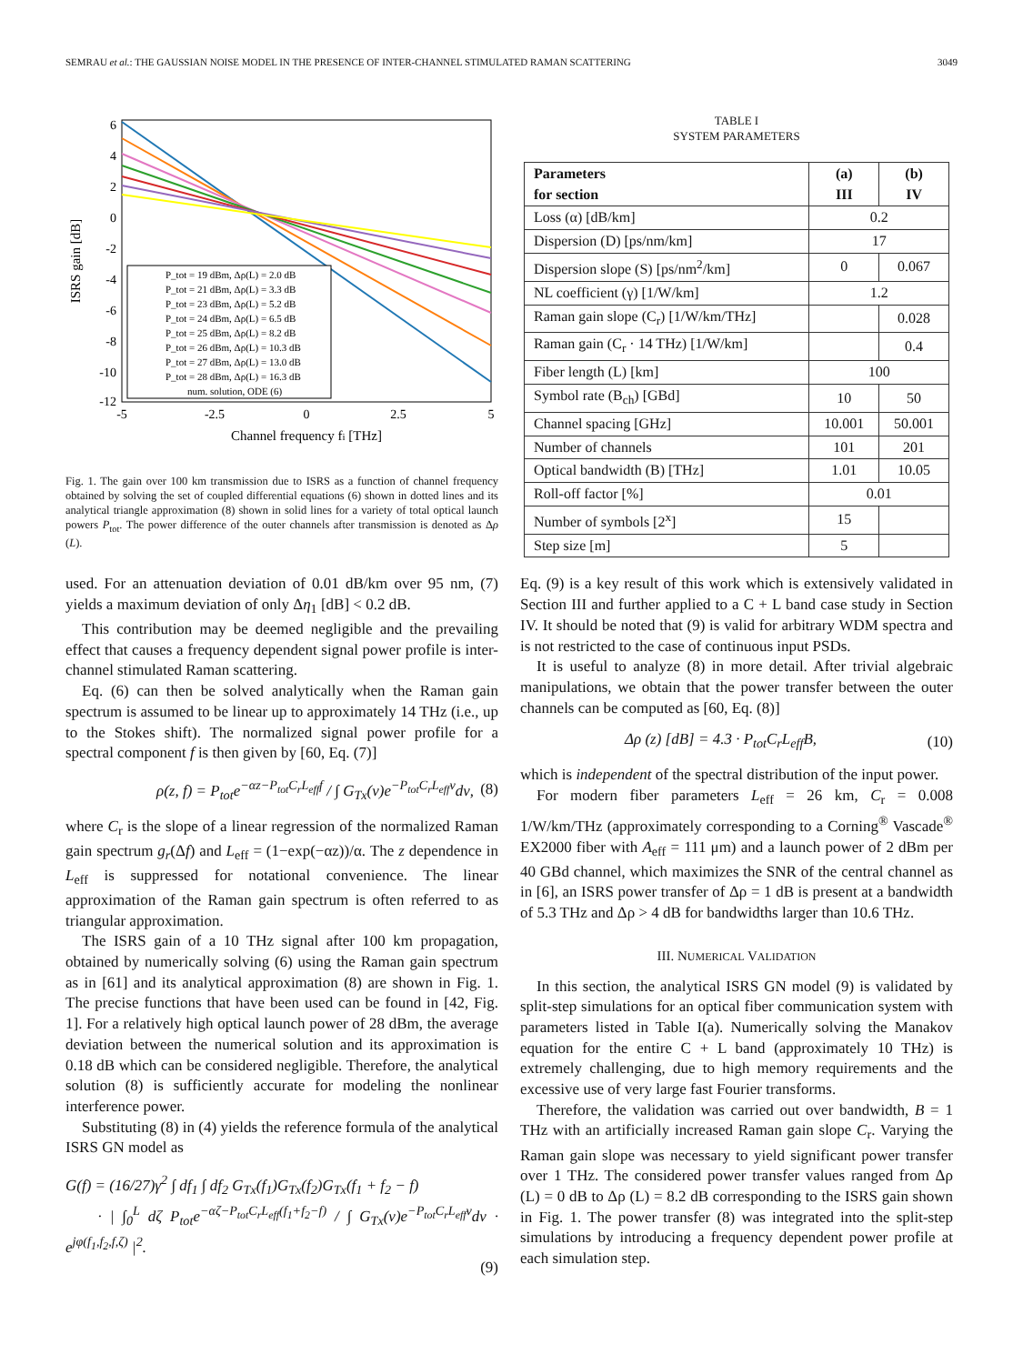SEMRAU et al.: THE GAUSSIAN NOISE MODEL IN THE PRESENCE OF INTER-CHANNEL STIMULATED RAMAN SCATTERING 3049
6
4
2
0
-2
-4
-6
-8
-10
-12
-5
-2.5
0
2.5
5
Channel frequency fi [THz]
ISRS gain [dB]
P_tot = 19 dBm, Δρ(L) = 2.0 dB
P_tot = 21 dBm, Δρ(L) = 3.3 dB
P_tot = 23 dBm, Δρ(L) = 5.2 dB
P_tot = 24 dBm, Δρ(L) = 6.5 dB
P_tot = 25 dBm, Δρ(L) = 8.2 dB
P_tot = 26 dBm, Δρ(L) = 10.3 dB
P_tot = 27 dBm, Δρ(L) = 13.0 dB
P_tot = 28 dBm, Δρ(L) = 16.3 dB
num. solution, ODE (6)
Fig. 1. The gain over 100 km transmission due to ISRS as a function of channel frequency obtained by solving the set of coupled differential equations (6) shown in dotted lines and its analytical triangle approximation (8) shown in solid lines for a variety of total optical launch powers P<sub>tot</sub>. The power difference of the outer channels after transmission is denoted as Δρ (L).
used. For an attenuation deviation of 0.01 dB/km over 95 nm, (7) yields a maximum deviation of only Δη<sub>1</sub> [dB] < 0.2 dB.
This contribution may be deemed negligible and the prevailing effect that causes a frequency dependent signal power profile is inter-channel stimulated Raman scattering.
Eq. (6) can then be solved analytically when the Raman gain spectrum is assumed to be linear up to approximately 14 THz (i.e., up to the Stokes shift). The normalized signal power profile for a spectral component f is then given by [60, Eq. (7)]
ρ(z, f) = P<sub>tot</sub>e<sup>−αz−P<sub>tot</sub>C<sub>r</sub>L<sub>eff</sub>f</sup> / ∫ G<sub>Tx</sub>(ν)e<sup>−P<sub>tot</sub>C<sub>r</sub>L<sub>eff</sub>ν</sup>dν, (8)
where C<sub>r</sub> is the slope of a linear regression of the normalized Raman gain spectrum g<sub>r</sub>(Δf) and L<sub>eff</sub> = (1−exp(−αz))/α. The z dependence in L<sub>eff</sub> is suppressed for notational convenience. The linear approximation of the Raman gain spectrum is often referred to as triangular approximation.
The ISRS gain of a 10 THz signal after 100 km propagation, obtained by numerically solving (6) using the Raman gain spectrum as in [61] and its analytical approximation (8) are shown in Fig. 1. The precise functions that have been used can be found in [42, Fig. 1]. For a relatively high optical launch power of 28 dBm, the average deviation between the numerical solution and its approximation is 0.18 dB which can be considered negligible. Therefore, the analytical solution (8) is sufficiently accurate for modeling the nonlinear interference power.
Substituting (8) in (4) yields the reference formula of the analytical ISRS GN model as
G(f) = (16/27)γ<sup>2</sup> ∫ df<sub>1</sub> ∫ df<sub>2</sub> G<sub>Tx</sub>(f<sub>1</sub>)G<sub>Tx</sub>(f<sub>2</sub>)G<sub>Tx</sub>(f<sub>1</sub> + f<sub>2</sub> − f)
· | ∫<sub>0</sub><sup>L</sup> dζ P<sub>tot</sub>e<sup>−αζ−P<sub>tot</sub>C<sub>r</sub>L<sub>eff</sub>(f<sub>1</sub>+f<sub>2</sub>−f)</sup> / ∫ G<sub>Tx</sub>(ν)e<sup>−P<sub>tot</sub>C<sub>r</sub>L<sub>eff</sub>ν</sup>dν · e<sup>jφ(f<sub>1</sub>,f<sub>2</sub>,f,ζ)</sup> |<sup>2</sup>.
(9)
TABLE I
SYSTEM PARAMETERS
| Parameters for section | (a) III | (b) IV |
| --- | --- | --- |
| Loss (α) [dB/km] | 0.2 | |
| Dispersion (D) [ps/nm/km] | 17 | |
| Dispersion slope (S) [ps/nm<sup>2</sup>/km] | 0 | 0.067 |
| NL coefficient (γ) [1/W/km] | 1.2 | |
| Raman gain slope (C<sub>r</sub>) [1/W/km/THz] | | 0.028 |
| Raman gain (C<sub>r</sub> · 14 THz) [1/W/km] | | 0.4 |
| Fiber length (L) [km] | 100 | |
| Symbol rate (B<sub>ch</sub>) [GBd] | 10 | 50 |
| Channel spacing [GHz] | 10.001 | 50.001 |
| Number of channels | 101 | 201 |
| Optical bandwidth (B) [THz] | 1.01 | 10.05 |
| Roll-off factor [%] | 0.01 | |
| Number of symbols [2<sup>x</sup>] | 15 | |
| Step size [m] | 5 | |
Eq. (9) is a key result of this work which is extensively validated in Section III and further applied to a C + L band case study in Section IV. It should be noted that (9) is valid for arbitrary WDM spectra and is not restricted to the case of continuous input PSDs.
It is useful to analyze (8) in more detail. After trivial algebraic manipulations, we obtain that the power transfer between the outer channels can be computed as [60, Eq. (8)]
Δρ (z) [dB] = 4.3 · P<sub>tot</sub>C<sub>r</sub>L<sub>eff</sub>B, (10)
which is independent of the spectral distribution of the input power.
For modern fiber parameters L<sub>eff</sub> = 26 km, C<sub>r</sub> = 0.008 1/W/km/THz (approximately corresponding to a Corning<sup>®</sup> Vascade<sup>®</sup> EX2000 fiber with A<sub>eff</sub> = 111 μm) and a launch power of 2 dBm per 40 GBd channel, which maximizes the SNR of the central channel as in [6], an ISRS power transfer of Δρ = 1 dB is present at a bandwidth of 5.3 THz and Δρ > 4 dB for bandwidths larger than 10.6 THz.
III. NUMERICAL VALIDATION
In this section, the analytical ISRS GN model (9) is validated by split-step simulations for an optical fiber communication system with parameters listed in Table I(a). Numerically solving the Manakov equation for the entire C + L band (approximately 10 THz) is extremely challenging, due to high memory requirements and the excessive use of very large fast Fourier transforms.
Therefore, the validation was carried out over bandwidth, B = 1 THz with an artificially increased Raman gain slope C<sub>r</sub>. Varying the Raman gain slope was necessary to yield significant power transfer over 1 THz. The considered power transfer values ranged from Δρ (L) = 0 dB to Δρ (L) = 8.2 dB corresponding to the ISRS gain shown in Fig. 1. The power transfer (8) was integrated into the split-step simulations by introducing a frequency dependent power profile at each simulation step.